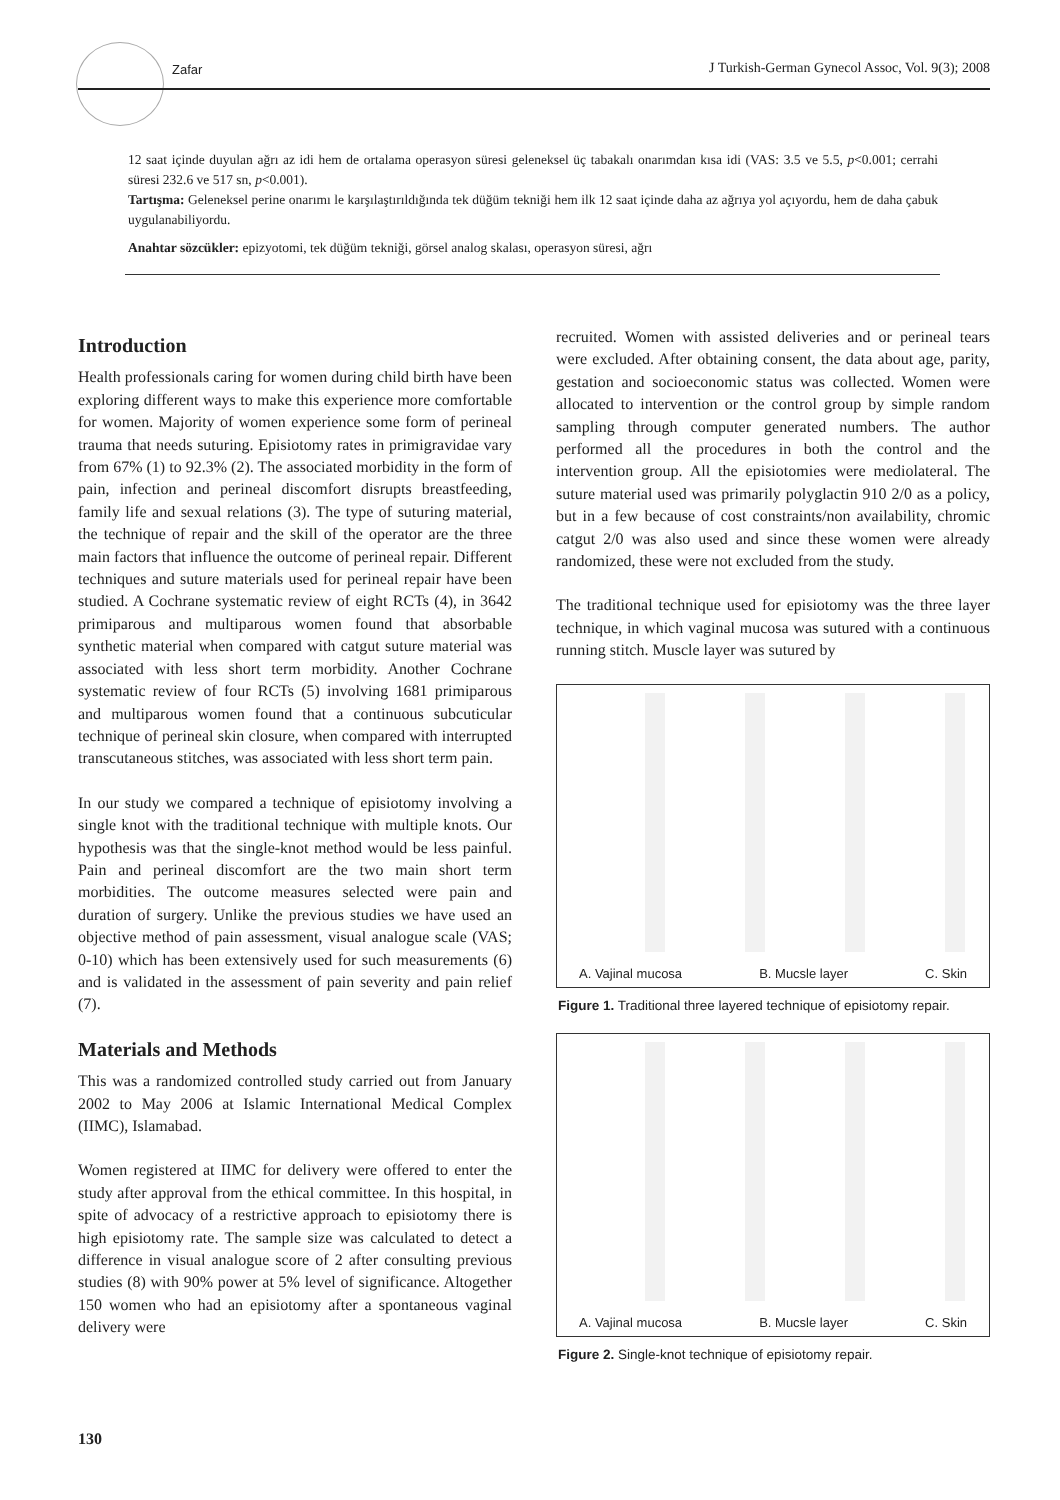Zafar
J Turkish-German Gynecol Assoc, Vol. 9(3); 2008
12 saat içinde duyulan ağrı az idi hem de ortalama operasyon süresi geleneksel üç tabakalı onarımdan kısa idi (VAS: 3.5 ve 5.5, p<0.001; cerrahi süresi 232.6 ve 517 sn, p<0.001).
Tartışma: Geleneksel perine onarımı le karşılaştırıldığında tek düğüm tekniği hem ilk 12 saat içinde daha az ağrıya yol açıyordu, hem de daha çabuk uygulanabiliyordu.
Anahtar sözcükler: epizyotomi, tek düğüm tekniği, görsel analog skalası, operasyon süresi, ağrı
Introduction
Health professionals caring for women during child birth have been exploring different ways to make this experience more comfortable for women. Majority of women experience some form of perineal trauma that needs suturing. Episiotomy rates in primigravidae vary from 67% (1) to 92.3% (2). The associated morbidity in the form of pain, infection and perineal discomfort disrupts breastfeeding, family life and sexual relations (3). The type of suturing material, the technique of repair and the skill of the operator are the three main factors that influence the outcome of perineal repair. Different techniques and suture materials used for perineal repair have been studied. A Cochrane systematic review of eight RCTs (4), in 3642 primiparous and multiparous women found that absorbable synthetic material when compared with catgut suture material was associated with less short term morbidity. Another Cochrane systematic review of four RCTs (5) involving 1681 primiparous and multiparous women found that a continuous subcuticular technique of perineal skin closure, when compared with interrupted transcutaneous stitches, was associated with less short term pain.
In our study we compared a technique of episiotomy involving a single knot with the traditional technique with multiple knots. Our hypothesis was that the single-knot method would be less painful. Pain and perineal discomfort are the two main short term morbidities. The outcome measures selected were pain and duration of surgery. Unlike the previous studies we have used an objective method of pain assessment, visual analogue scale (VAS; 0-10) which has been extensively used for such measurements (6) and is validated in the assessment of pain severity and pain relief (7).
Materials and Methods
This was a randomized controlled study carried out from January 2002 to May 2006 at Islamic International Medical Complex (IIMC), Islamabad.
Women registered at IIMC for delivery were offered to enter the study after approval from the ethical committee. In this hospital, in spite of advocacy of a restrictive approach to episiotomy there is high episiotomy rate. The sample size was calculated to detect a difference in visual analogue score of 2 after consulting previous studies (8) with 90% power at 5% level of significance. Altogether 150 women who had an episiotomy after a spontaneous vaginal delivery were
recruited. Women with assisted deliveries and or perineal tears were excluded. After obtaining consent, the data about age, parity, gestation and socioeconomic status was collected. Women were allocated to intervention or the control group by simple random sampling through computer generated numbers. The author performed all the procedures in both the control and the intervention group. All the episiotomies were mediolateral. The suture material used was primarily polyglactin 910 2/0 as a policy, but in a few because of cost constraints/non availability, chromic catgut 2/0 was also used and since these women were already randomized, these were not excluded from the study.
The traditional technique used for episiotomy was the three layer technique, in which vaginal mucosa was sutured with a continuous running stitch. Muscle layer was sutured by
A. Vajinal mucosa B. Mucsle layer C. Skin
Figure 1. Traditional three layered technique of episiotomy repair.
A. Vajinal mucosa B. Mucsle layer C. Skin
Figure 2. Single-knot technique of episiotomy repair.
130